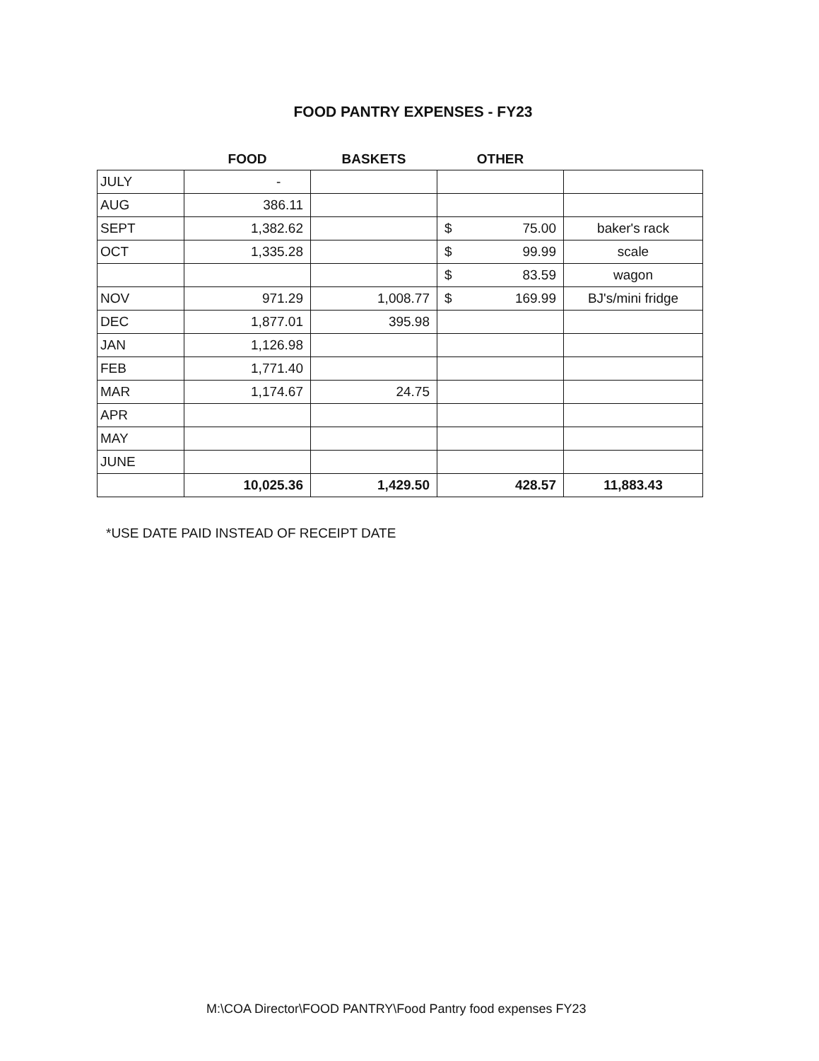FOOD PANTRY EXPENSES - FY23
| | FOOD | BASKETS | OTHER | |
| --- | --- | --- | --- | --- |
| JULY | - | | | |
| AUG | 386.11 | | | |
| SEPT | 1,382.62 | | $ 75.00 | baker's rack |
| OCT | 1,335.28 | | $ 99.99 | scale |
| | | | $ 83.59 | wagon |
| NOV | 971.29 | 1,008.77 | $ 169.99 | BJ's/mini fridge |
| DEC | 1,877.01 | 395.98 | | |
| JAN | 1,126.98 | | | |
| FEB | 1,771.40 | | | |
| MAR | 1,174.67 | 24.75 | | |
| APR | | | | |
| MAY | | | | |
| JUNE | | | | |
| | 10,025.36 | 1,429.50 | 428.57 | 11,883.43 |
*USE DATE PAID INSTEAD OF RECEIPT DATE
M:\COA Director\FOOD PANTRY\Food Pantry food expenses FY23